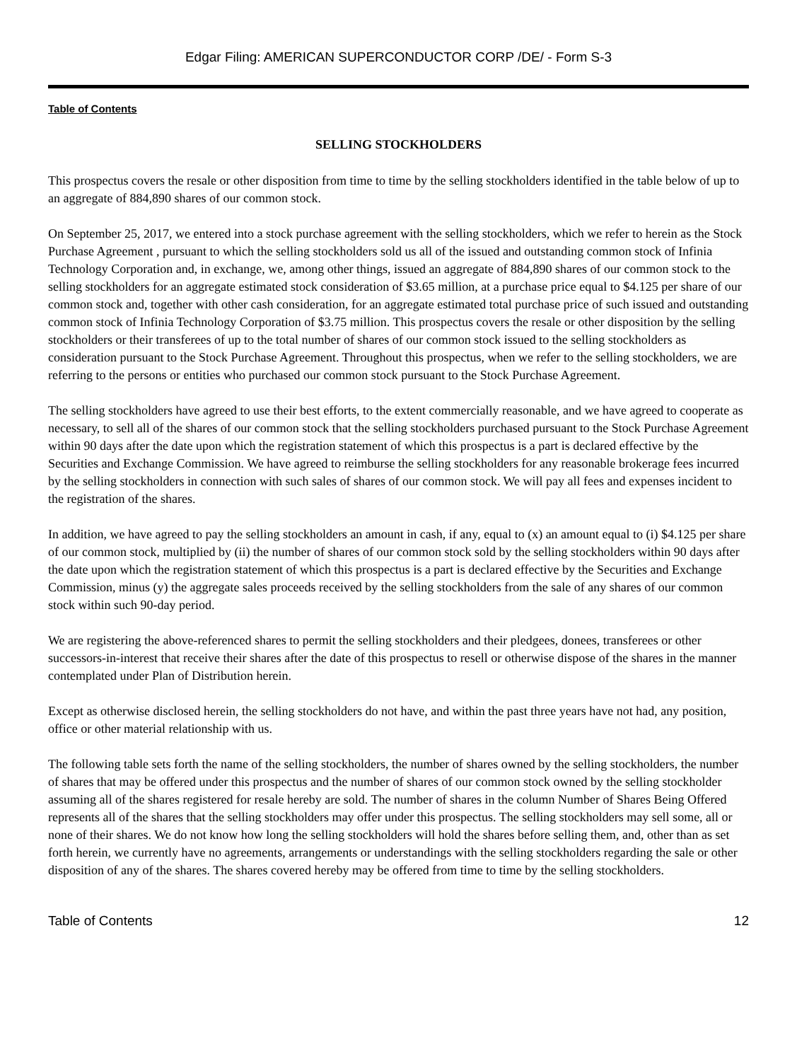Edgar Filing: AMERICAN SUPERCONDUCTOR CORP /DE/ - Form S-3
Table of Contents
SELLING STOCKHOLDERS
This prospectus covers the resale or other disposition from time to time by the selling stockholders identified in the table below of up to an aggregate of 884,890 shares of our common stock.
On September 25, 2017, we entered into a stock purchase agreement with the selling stockholders, which we refer to herein as the Stock Purchase Agreement , pursuant to which the selling stockholders sold us all of the issued and outstanding common stock of Infinia Technology Corporation and, in exchange, we, among other things, issued an aggregate of 884,890 shares of our common stock to the selling stockholders for an aggregate estimated stock consideration of $3.65 million, at a purchase price equal to $4.125 per share of our common stock and, together with other cash consideration, for an aggregate estimated total purchase price of such issued and outstanding common stock of Infinia Technology Corporation of $3.75 million. This prospectus covers the resale or other disposition by the selling stockholders or their transferees of up to the total number of shares of our common stock issued to the selling stockholders as consideration pursuant to the Stock Purchase Agreement. Throughout this prospectus, when we refer to the selling stockholders, we are referring to the persons or entities who purchased our common stock pursuant to the Stock Purchase Agreement.
The selling stockholders have agreed to use their best efforts, to the extent commercially reasonable, and we have agreed to cooperate as necessary, to sell all of the shares of our common stock that the selling stockholders purchased pursuant to the Stock Purchase Agreement within 90 days after the date upon which the registration statement of which this prospectus is a part is declared effective by the Securities and Exchange Commission. We have agreed to reimburse the selling stockholders for any reasonable brokerage fees incurred by the selling stockholders in connection with such sales of shares of our common stock. We will pay all fees and expenses incident to the registration of the shares.
In addition, we have agreed to pay the selling stockholders an amount in cash, if any, equal to (x) an amount equal to (i) $4.125 per share of our common stock, multiplied by (ii) the number of shares of our common stock sold by the selling stockholders within 90 days after the date upon which the registration statement of which this prospectus is a part is declared effective by the Securities and Exchange Commission, minus (y) the aggregate sales proceeds received by the selling stockholders from the sale of any shares of our common stock within such 90-day period.
We are registering the above-referenced shares to permit the selling stockholders and their pledgees, donees, transferees or other successors-in-interest that receive their shares after the date of this prospectus to resell or otherwise dispose of the shares in the manner contemplated under Plan of Distribution herein.
Except as otherwise disclosed herein, the selling stockholders do not have, and within the past three years have not had, any position, office or other material relationship with us.
The following table sets forth the name of the selling stockholders, the number of shares owned by the selling stockholders, the number of shares that may be offered under this prospectus and the number of shares of our common stock owned by the selling stockholder assuming all of the shares registered for resale hereby are sold. The number of shares in the column Number of Shares Being Offered represents all of the shares that the selling stockholders may offer under this prospectus. The selling stockholders may sell some, all or none of their shares. We do not know how long the selling stockholders will hold the shares before selling them, and, other than as set forth herein, we currently have no agreements, arrangements or understandings with the selling stockholders regarding the sale or other disposition of any of the shares. The shares covered hereby may be offered from time to time by the selling stockholders.
Table of Contents 12